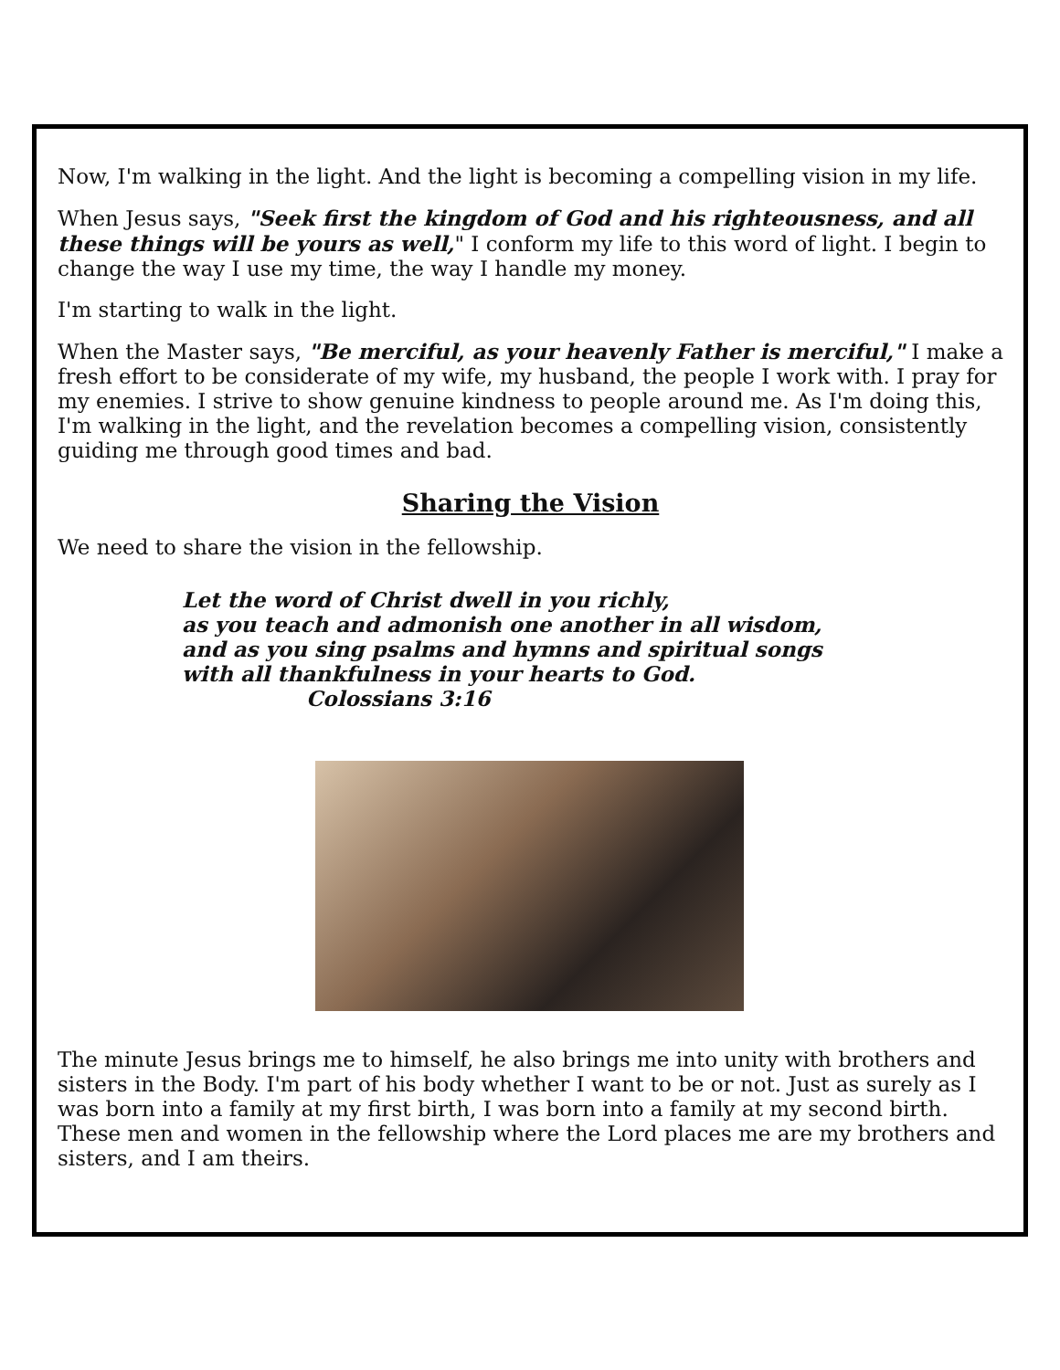Now, I'm walking in the light. And the light is becoming a compelling vision in my life.
When Jesus says, "Seek first the kingdom of God and his righteousness, and all these things will be yours as well," I conform my life to this word of light. I begin to change the way I use my time, the way I handle my money.
I'm starting to walk in the light.
When the Master says, "Be merciful, as your heavenly Father is merciful," I make a fresh effort to be considerate of my wife, my husband, the people I work with. I pray for my enemies. I strive to show genuine kindness to people around me. As I'm doing this, I'm walking in the light, and the revelation becomes a compelling vision, consistently guiding me through good times and bad.
Sharing the Vision
We need to share the vision in the fellowship.
Let the word of Christ dwell in you richly,
as you teach and admonish one another in all wisdom,
and as you sing psalms and hymns and spiritual songs
with all thankfulness in your hearts to God.
Colossians 3:16
The minute Jesus brings me to himself, he also brings me into unity with brothers and sisters in the Body. I'm part of his body whether I want to be or not. Just as surely as I was born into a family at my first birth, I was born into a family at my second birth. These men and women in the fellowship where the Lord places me are my brothers and sisters, and I am theirs.